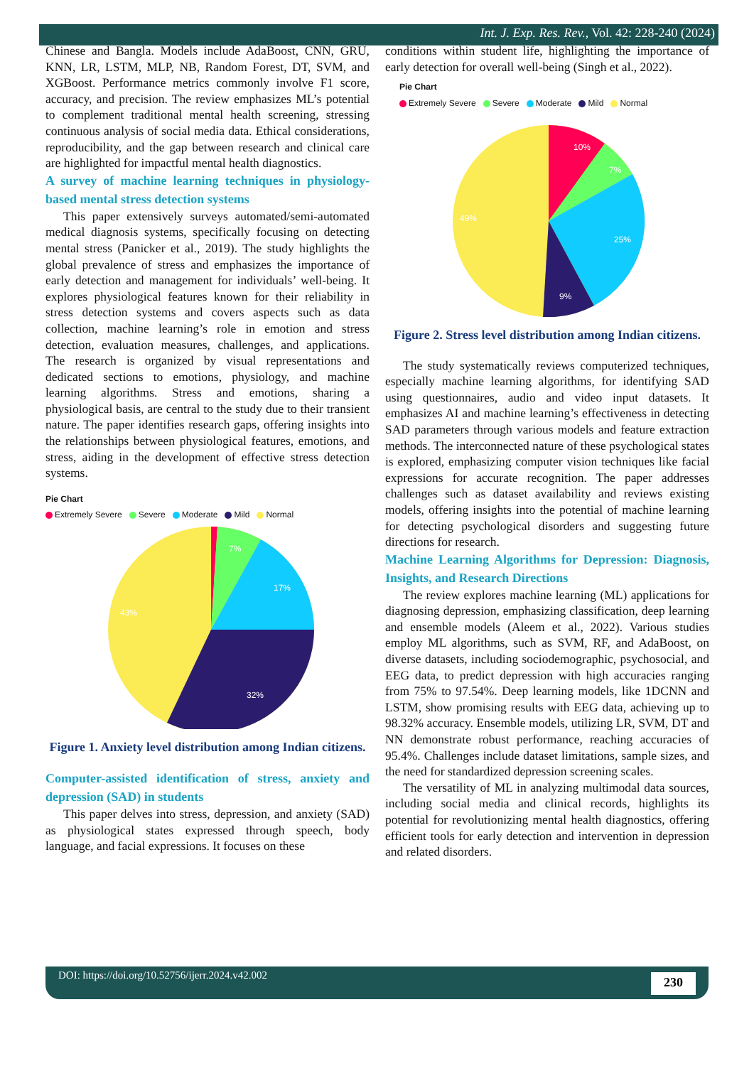Int. J. Exp. Res. Rev., Vol. 42: 228-240 (2024)
Chinese and Bangla. Models include AdaBoost, CNN, GRU, KNN, LR, LSTM, MLP, NB, Random Forest, DT, SVM, and XGBoost. Performance metrics commonly involve F1 score, accuracy, and precision. The review emphasizes ML’s potential to complement traditional mental health screening, stressing continuous analysis of social media data. Ethical considerations, reproducibility, and the gap between research and clinical care are highlighted for impactful mental health diagnostics.
A survey of machine learning techniques in physiology-based mental stress detection systems
This paper extensively surveys automated/semi-automated medical diagnosis systems, specifically focusing on detecting mental stress (Panicker et al., 2019). The study highlights the global prevalence of stress and emphasizes the importance of early detection and management for individuals’ well-being. It explores physiological features known for their reliability in stress detection systems and covers aspects such as data collection, machine learning’s role in emotion and stress detection, evaluation measures, challenges, and applications. The research is organized by visual representations and dedicated sections to emotions, physiology, and machine learning algorithms. Stress and emotions, sharing a physiological basis, are central to the study due to their transient nature. The paper identifies research gaps, offering insights into the relationships between physiological features, emotions, and stress, aiding in the development of effective stress detection systems.
Pie Chart
Extremely Severe Severe Moderate Mild Normal
7%
17%
32%
43%
Figure 1. Anxiety level distribution among Indian citizens.
Computer-assisted identification of stress, anxiety and depression (SAD) in students
This paper delves into stress, depression, and anxiety (SAD) as physiological states expressed through speech, body language, and facial expressions. It focuses on these
conditions within student life, highlighting the importance of early detection for overall well-being (Singh et al., 2022).
Pie Chart
Extremely Severe Severe Moderate Mild Normal
10%
7%
25%
9%
49%
Figure 2. Stress level distribution among Indian citizens.
The study systematically reviews computerized techniques, especially machine learning algorithms, for identifying SAD using questionnaires, audio and video input datasets. It emphasizes AI and machine learning’s effectiveness in detecting SAD parameters through various models and feature extraction methods. The interconnected nature of these psychological states is explored, emphasizing computer vision techniques like facial expressions for accurate recognition. The paper addresses challenges such as dataset availability and reviews existing models, offering insights into the potential of machine learning for detecting psychological disorders and suggesting future directions for research.
Machine Learning Algorithms for Depression: Diagnosis, Insights, and Research Directions
The review explores machine learning (ML) applications for diagnosing depression, emphasizing classification, deep learning and ensemble models (Aleem et al., 2022). Various studies employ ML algorithms, such as SVM, RF, and AdaBoost, on diverse datasets, including sociodemographic, psychosocial, and EEG data, to predict depression with high accuracies ranging from 75% to 97.54%. Deep learning models, like 1DCNN and LSTM, show promising results with EEG data, achieving up to 98.32% accuracy. Ensemble models, utilizing LR, SVM, DT and NN demonstrate robust performance, reaching accuracies of 95.4%. Challenges include dataset limitations, sample sizes, and the need for standardized depression screening scales.
The versatility of ML in analyzing multimodal data sources, including social media and clinical records, highlights its potential for revolutionizing mental health diagnostics, offering efficient tools for early detection and intervention in depression and related disorders.
DOI: https://doi.org/10.52756/ijerr.2024.v42.002 230